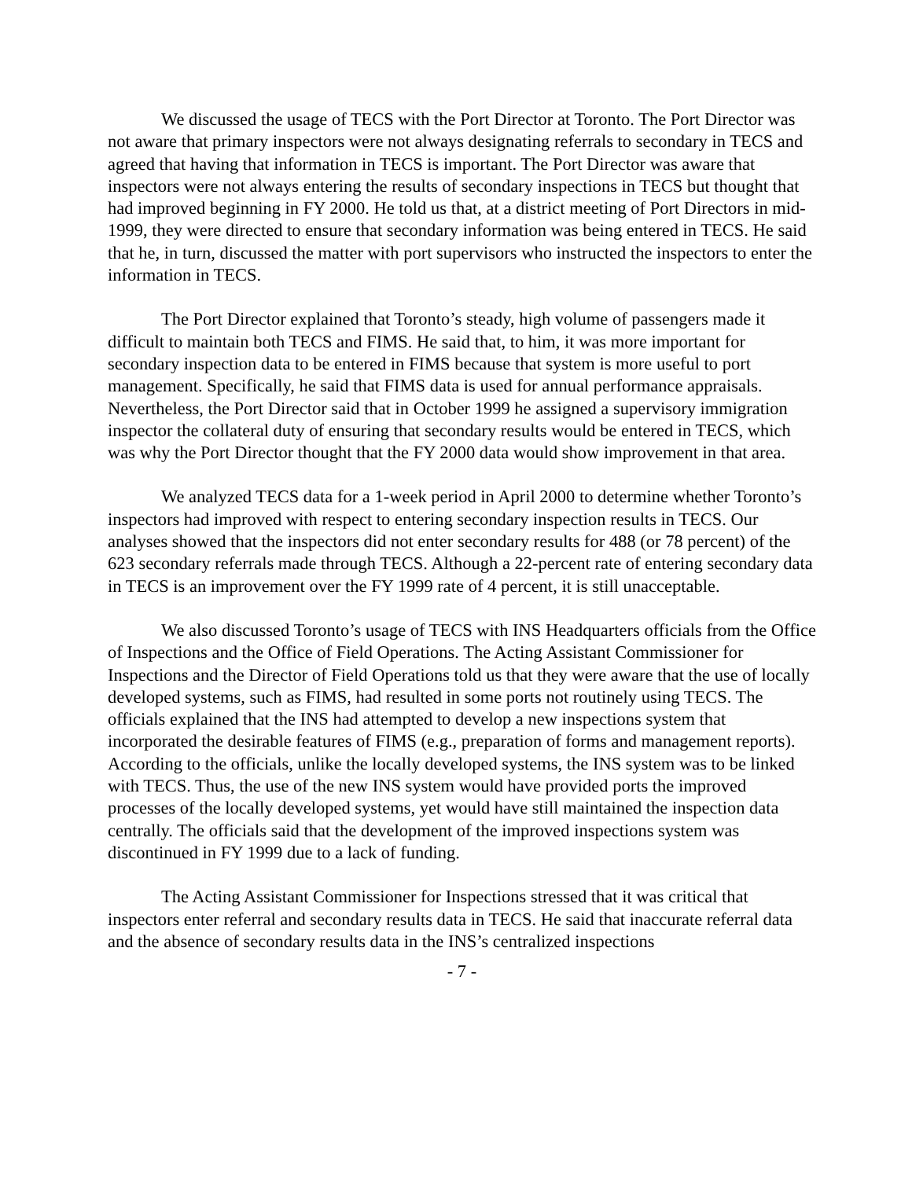We discussed the usage of TECS with the Port Director at Toronto. The Port Director was not aware that primary inspectors were not always designating referrals to secondary in TECS and agreed that having that information in TECS is important. The Port Director was aware that inspectors were not always entering the results of secondary inspections in TECS but thought that had improved beginning in FY 2000. He told us that, at a district meeting of Port Directors in mid-1999, they were directed to ensure that secondary information was being entered in TECS. He said that he, in turn, discussed the matter with port supervisors who instructed the inspectors to enter the information in TECS.
The Port Director explained that Toronto’s steady, high volume of passengers made it difficult to maintain both TECS and FIMS. He said that, to him, it was more important for secondary inspection data to be entered in FIMS because that system is more useful to port management. Specifically, he said that FIMS data is used for annual performance appraisals. Nevertheless, the Port Director said that in October 1999 he assigned a supervisory immigration inspector the collateral duty of ensuring that secondary results would be entered in TECS, which was why the Port Director thought that the FY 2000 data would show improvement in that area.
We analyzed TECS data for a 1-week period in April 2000 to determine whether Toronto’s inspectors had improved with respect to entering secondary inspection results in TECS. Our analyses showed that the inspectors did not enter secondary results for 488 (or 78 percent) of the 623 secondary referrals made through TECS. Although a 22-percent rate of entering secondary data in TECS is an improvement over the FY 1999 rate of 4 percent, it is still unacceptable.
We also discussed Toronto’s usage of TECS with INS Headquarters officials from the Office of Inspections and the Office of Field Operations. The Acting Assistant Commissioner for Inspections and the Director of Field Operations told us that they were aware that the use of locally developed systems, such as FIMS, had resulted in some ports not routinely using TECS. The officials explained that the INS had attempted to develop a new inspections system that incorporated the desirable features of FIMS (e.g., preparation of forms and management reports). According to the officials, unlike the locally developed systems, the INS system was to be linked with TECS. Thus, the use of the new INS system would have provided ports the improved processes of the locally developed systems, yet would have still maintained the inspection data centrally. The officials said that the development of the improved inspections system was discontinued in FY 1999 due to a lack of funding.
The Acting Assistant Commissioner for Inspections stressed that it was critical that inspectors enter referral and secondary results data in TECS. He said that inaccurate referral data and the absence of secondary results data in the INS’s centralized inspections
- 7 -